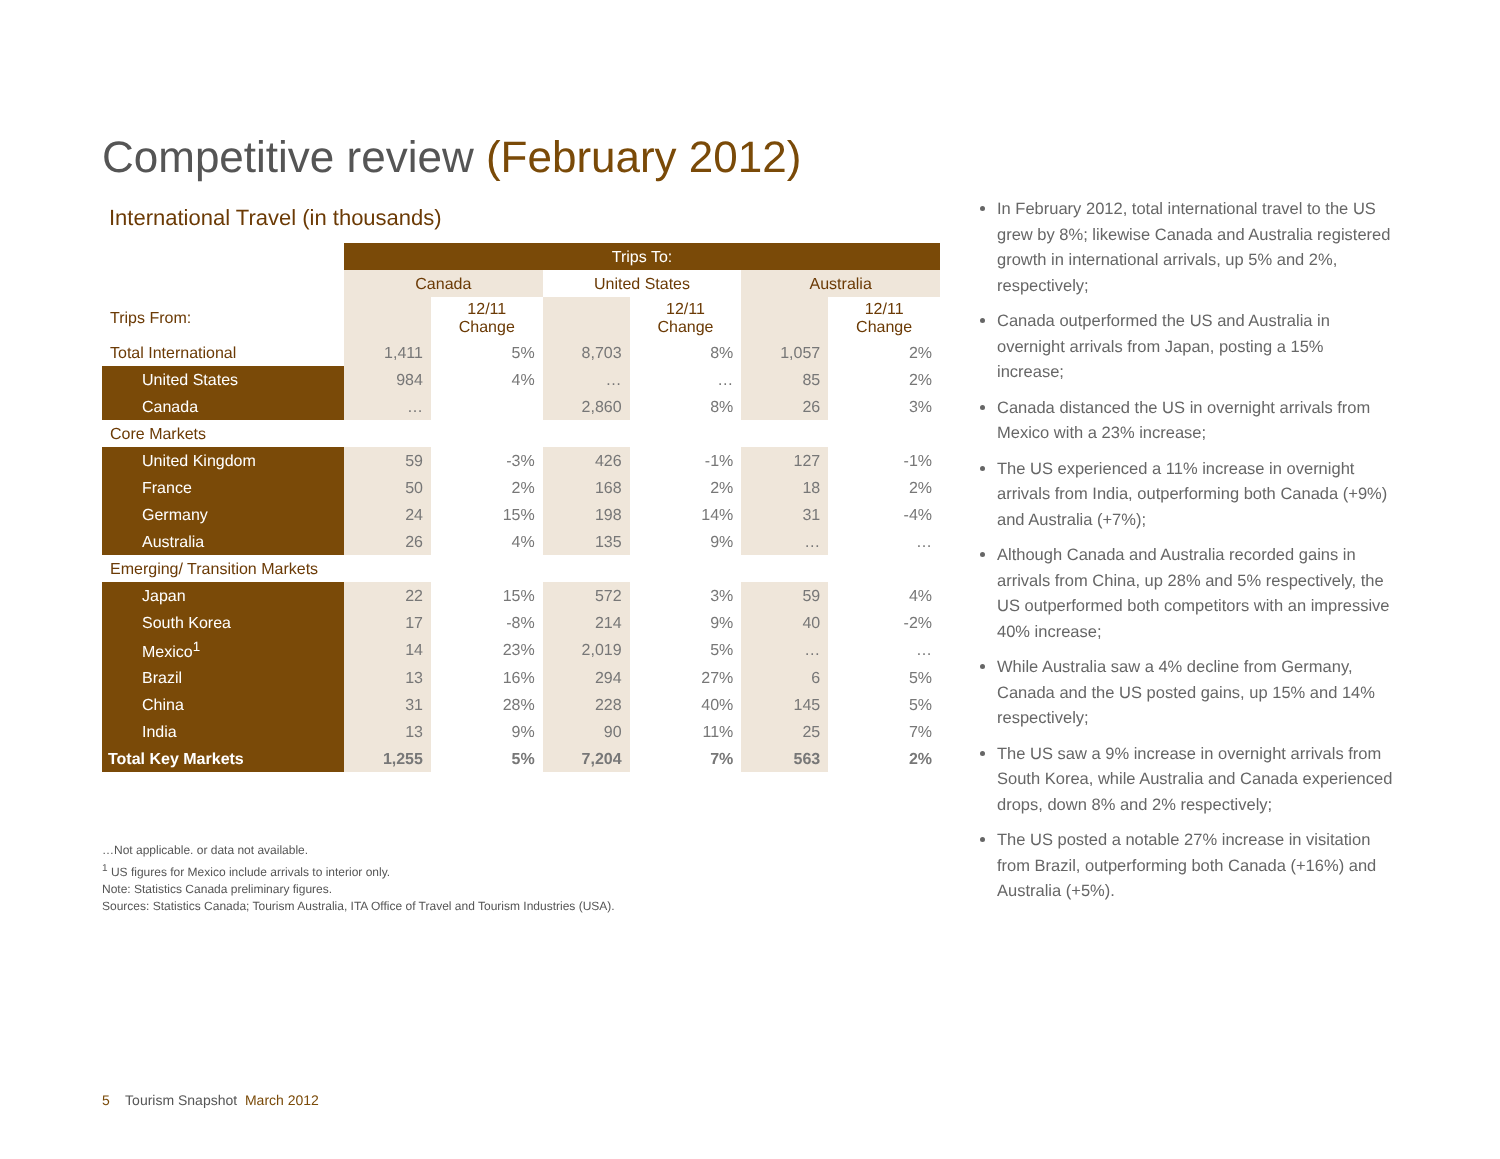Competitive review (February 2012)
International Travel (in thousands)
| | Trips To: | | | | | |
| | Canada | | United States | | Australia | |
| Trips From: | | 12/11 Change | | 12/11 Change | | 12/11 Change |
| Total International | 1,411 | 5% | 8,703 | 8% | 1,057 | 2% |
| United States | 984 | 4% | … | … | 85 | 2% |
| Canada | … | | 2,860 | 8% | 26 | 3% |
| Core Markets | | | | | | |
| United Kingdom | 59 | -3% | 426 | -1% | 127 | -1% |
| France | 50 | 2% | 168 | 2% | 18 | 2% |
| Germany | 24 | 15% | 198 | 14% | 31 | -4% |
| Australia | 26 | 4% | 135 | 9% | … | … |
| Emerging/ Transition Markets | | | | | | |
| Japan | 22 | 15% | 572 | 3% | 59 | 4% |
| South Korea | 17 | -8% | 214 | 9% | 40 | -2% |
| Mexico<sup>1</sup> | 14 | 23% | 2,019 | 5% | … | … |
| Brazil | 13 | 16% | 294 | 27% | 6 | 5% |
| China | 31 | 28% | 228 | 40% | 145 | 5% |
| India | 13 | 9% | 90 | 11% | 25 | 7% |
| Total Key Markets | 1,255 | 5% | 7,204 | 7% | 563 | 2% |
…Not applicable. or data not available.
<sup>1</sup> US figures for Mexico include arrivals to interior only.
Note: Statistics Canada preliminary figures.
Sources: Statistics Canada; Tourism Australia, ITA Office of Travel and Tourism Industries (USA).
In February 2012, total international travel to the US grew by 8%; likewise Canada and Australia registered growth in international arrivals, up 5% and 2%, respectively;
Canada outperformed the US and Australia in overnight arrivals from Japan, posting a 15% increase;
Canada distanced the US in overnight arrivals from Mexico with a 23% increase;
The US experienced a 11% increase in overnight arrivals from India, outperforming both Canada (+9%) and Australia (+7%);
Although Canada and Australia recorded gains in arrivals from China, up 28% and 5% respectively, the US outperformed both competitors with an impressive 40% increase;
While Australia saw a 4% decline from Germany, Canada and the US posted gains, up 15% and 14% respectively;
The US saw a 9% increase in overnight arrivals from South Korea, while Australia and Canada experienced drops, down 8% and 2% respectively;
The US posted a notable 27% increase in visitation from Brazil, outperforming both Canada (+16%) and Australia (+5%).
5 Tourism Snapshot March 2012